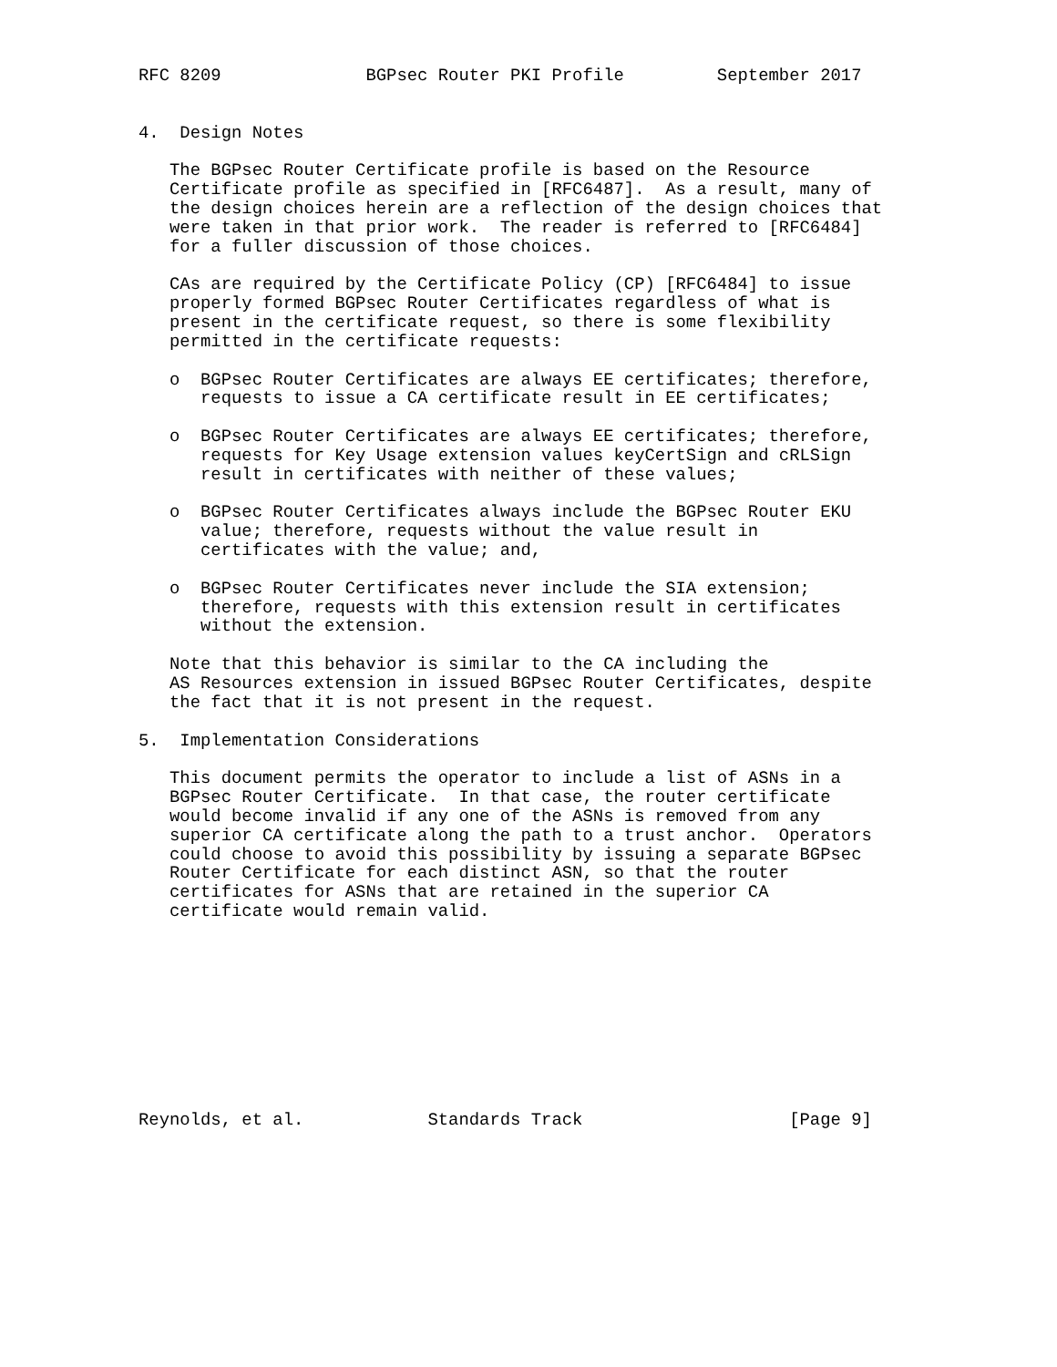RFC 8209              BGPsec Router PKI Profile         September 2017


4.  Design Notes

   The BGPsec Router Certificate profile is based on the Resource
   Certificate profile as specified in [RFC6487].  As a result, many of
   the design choices herein are a reflection of the design choices that
   were taken in that prior work.  The reader is referred to [RFC6484]
   for a fuller discussion of those choices.

   CAs are required by the Certificate Policy (CP) [RFC6484] to issue
   properly formed BGPsec Router Certificates regardless of what is
   present in the certificate request, so there is some flexibility
   permitted in the certificate requests:

   o  BGPsec Router Certificates are always EE certificates; therefore,
      requests to issue a CA certificate result in EE certificates;

   o  BGPsec Router Certificates are always EE certificates; therefore,
      requests for Key Usage extension values keyCertSign and cRLSign
      result in certificates with neither of these values;

   o  BGPsec Router Certificates always include the BGPsec Router EKU
      value; therefore, requests without the value result in
      certificates with the value; and,

   o  BGPsec Router Certificates never include the SIA extension;
      therefore, requests with this extension result in certificates
      without the extension.

   Note that this behavior is similar to the CA including the
   AS Resources extension in issued BGPsec Router Certificates, despite
   the fact that it is not present in the request.

5.  Implementation Considerations

   This document permits the operator to include a list of ASNs in a
   BGPsec Router Certificate.  In that case, the router certificate
   would become invalid if any one of the ASNs is removed from any
   superior CA certificate along the path to a trust anchor.  Operators
   could choose to avoid this possibility by issuing a separate BGPsec
   Router Certificate for each distinct ASN, so that the router
   certificates for ASNs that are retained in the superior CA
   certificate would remain valid.










Reynolds, et al.            Standards Track                    [Page 9]